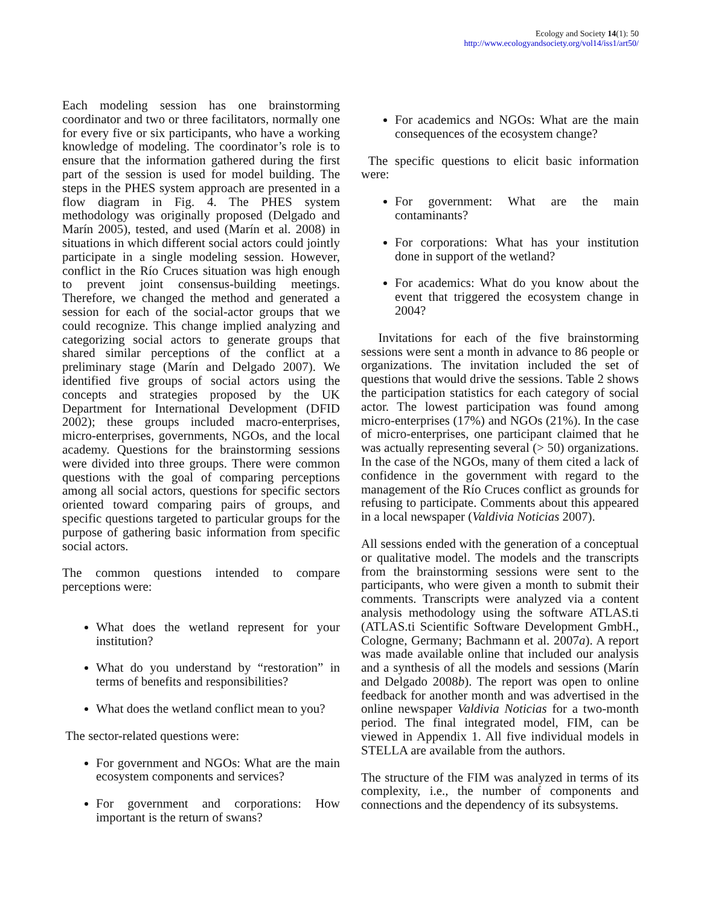Ecology and Society 14(1): 50
http://www.ecologyandsociety.org/vol14/iss1/art50/
Each modeling session has one brainstorming coordinator and two or three facilitators, normally one for every five or six participants, who have a working knowledge of modeling. The coordinator’s role is to ensure that the information gathered during the first part of the session is used for model building. The steps in the PHES system approach are presented in a flow diagram in Fig. 4. The PHES system methodology was originally proposed (Delgado and Marín 2005), tested, and used (Marín et al. 2008) in situations in which different social actors could jointly participate in a single modeling session. However, conflict in the Río Cruces situation was high enough to prevent joint consensus-building meetings. Therefore, we changed the method and generated a session for each of the social-actor groups that we could recognize. This change implied analyzing and categorizing social actors to generate groups that shared similar perceptions of the conflict at a preliminary stage (Marín and Delgado 2007). We identified five groups of social actors using the concepts and strategies proposed by the UK Department for International Development (DFID 2002); these groups included macro-enterprises, micro-enterprises, governments, NGOs, and the local academy. Questions for the brainstorming sessions were divided into three groups. There were common questions with the goal of comparing perceptions among all social actors, questions for specific sectors oriented toward comparing pairs of groups, and specific questions targeted to particular groups for the purpose of gathering basic information from specific social actors.
The common questions intended to compare perceptions were:
What does the wetland represent for your institution?
What do you understand by “restoration” in terms of benefits and responsibilities?
What does the wetland conflict mean to you?
The sector-related questions were:
For government and NGOs: What are the main ecosystem components and services?
For government and corporations: How important is the return of swans?
For academics and NGOs: What are the main consequences of the ecosystem change?
The specific questions to elicit basic information were:
For government: What are the main contaminants?
For corporations: What has your institution done in support of the wetland?
For academics: What do you know about the event that triggered the ecosystem change in 2004?
Invitations for each of the five brainstorming sessions were sent a month in advance to 86 people or organizations. The invitation included the set of questions that would drive the sessions. Table 2 shows the participation statistics for each category of social actor. The lowest participation was found among micro-enterprises (17%) and NGOs (21%). In the case of micro-enterprises, one participant claimed that he was actually representing several (> 50) organizations. In the case of the NGOs, many of them cited a lack of confidence in the government with regard to the management of the Río Cruces conflict as grounds for refusing to participate. Comments about this appeared in a local newspaper (Valdivia Noticias 2007).
All sessions ended with the generation of a conceptual or qualitative model. The models and the transcripts from the brainstorming sessions were sent to the participants, who were given a month to submit their comments. Transcripts were analyzed via a content analysis methodology using the software ATLAS.ti (ATLAS.ti Scientific Software Development GmbH., Cologne, Germany; Bachmann et al. 2007a). A report was made available online that included our analysis and a synthesis of all the models and sessions (Marín and Delgado 2008b). The report was open to online feedback for another month and was advertised in the online newspaper Valdivia Noticias for a two-month period. The final integrated model, FIM, can be viewed in Appendix 1. All five individual models in STELLA are available from the authors.
The structure of the FIM was analyzed in terms of its complexity, i.e., the number of components and connections and the dependency of its subsystems.